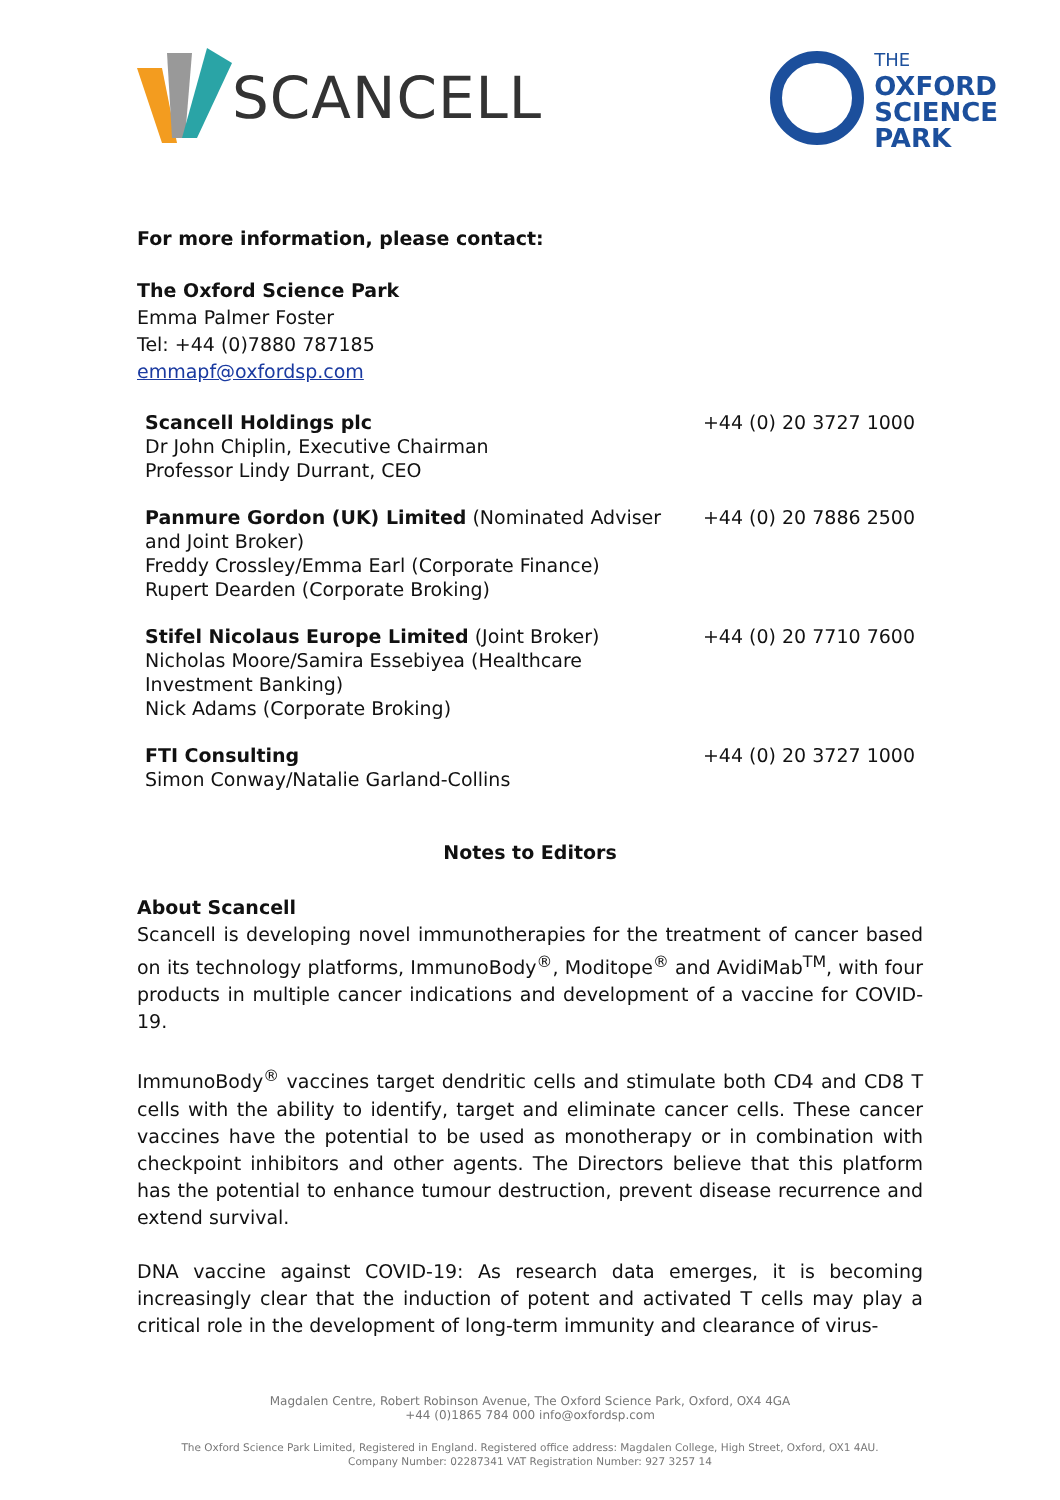SCANCELL
THE
OXFORD
SCIENCE
PARK
For more information, please contact:
The Oxford Science Park
Emma Palmer Foster
Tel: +44 (0)7880 787185
emmapf@oxfordsp.com
| Scancell Holdings plc Dr John Chiplin, Executive Chairman Professor Lindy Durrant, CEO | +44 (0) 20 3727 1000 |
| Panmure Gordon (UK) Limited (Nominated Adviser and Joint Broker) Freddy Crossley/Emma Earl (Corporate Finance) Rupert Dearden (Corporate Broking) | +44 (0) 20 7886 2500 |
| Stifel Nicolaus Europe Limited (Joint Broker) Nicholas Moore/Samira Essebiyea (Healthcare Investment Banking) Nick Adams (Corporate Broking) | +44 (0) 20 7710 7600 |
| FTI Consulting Simon Conway/Natalie Garland-Collins | +44 (0) 20 3727 1000 |
Notes to Editors
About Scancell
Scancell is developing novel immunotherapies for the treatment of cancer based on its technology platforms, ImmunoBody<sup>®</sup>, Moditope<sup>®</sup> and AvidiMab<sup>TM</sup>, with four products in multiple cancer indications and development of a vaccine for COVID-19.
ImmunoBody<sup>®</sup> vaccines target dendritic cells and stimulate both CD4 and CD8 T cells with the ability to identify, target and eliminate cancer cells. These cancer vaccines have the potential to be used as monotherapy or in combination with checkpoint inhibitors and other agents. The Directors believe that this platform has the potential to enhance tumour destruction, prevent disease recurrence and extend survival.
DNA vaccine against COVID-19: As research data emerges, it is becoming increasingly clear that the induction of potent and activated T cells may play a critical role in the development of long-term immunity and clearance of virus-
Magdalen Centre, Robert Robinson Avenue, The Oxford Science Park, Oxford, OX4 4GA
+44 (0)1865 784 000 info@oxfordsp.com
The Oxford Science Park Limited, Registered in England. Registered office address: Magdalen College, High Street, Oxford, OX1 4AU.
Company Number: 02287341 VAT Registration Number: 927 3257 14